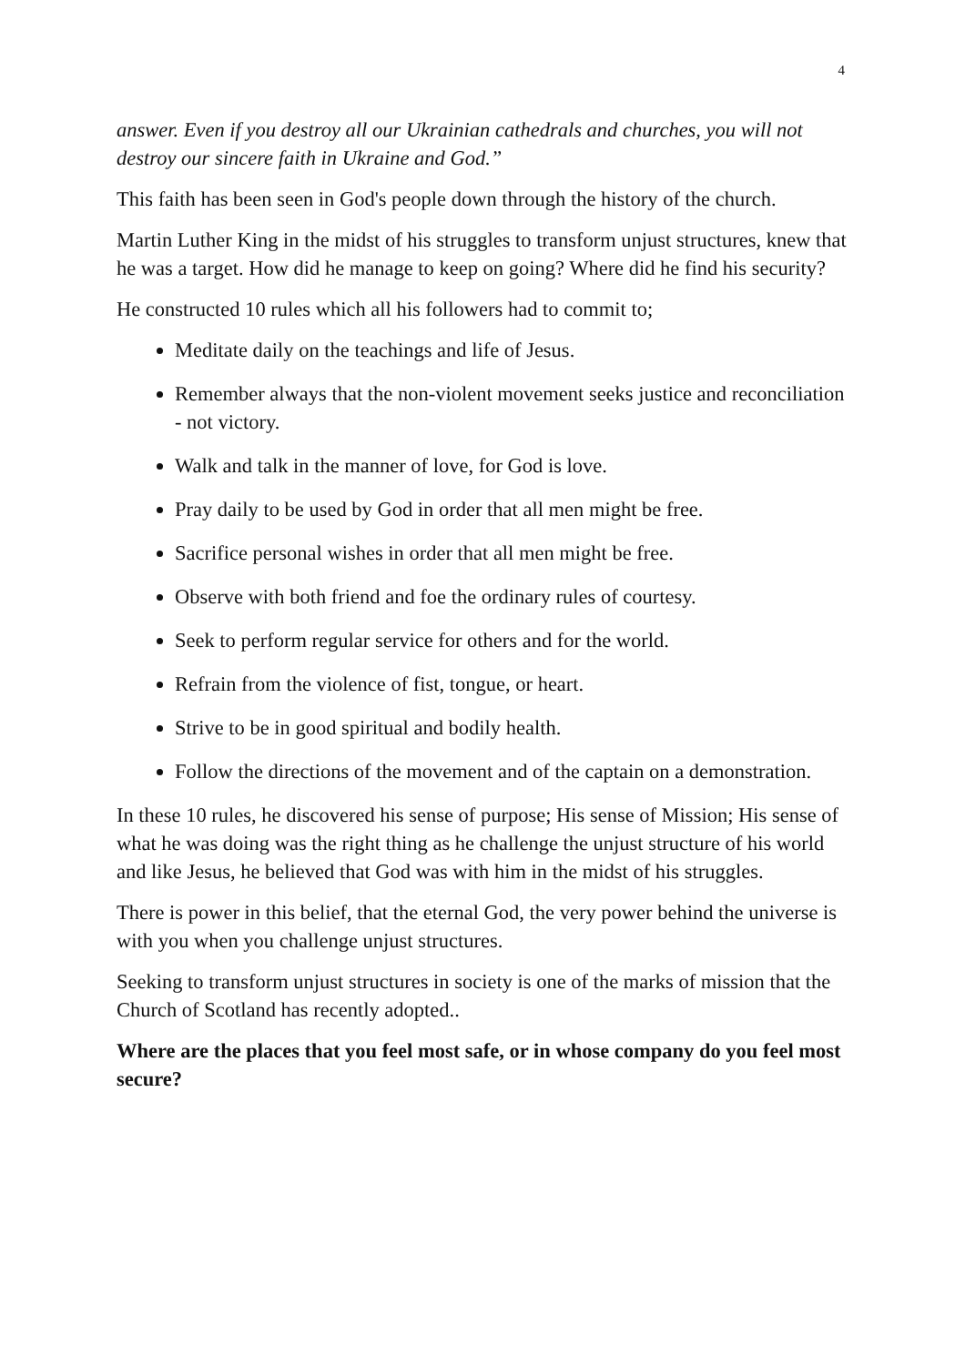4
answer. Even if you destroy all our Ukrainian cathedrals and churches, you will not destroy our sincere faith in Ukraine and God.”
This faith has been seen in God's people down through the history of the church.
Martin Luther King in the midst of his struggles to transform unjust structures, knew that he was a target. How did he manage to keep on going? Where did he find his security?
He constructed 10 rules which all his followers had to commit to;
Meditate daily on the teachings and life of Jesus.
Remember always that the non-violent movement seeks justice and reconciliation - not victory.
Walk and talk in the manner of love, for God is love.
Pray daily to be used by God in order that all men might be free.
Sacrifice personal wishes in order that all men might be free.
Observe with both friend and foe the ordinary rules of courtesy.
Seek to perform regular service for others and for the world.
Refrain from the violence of fist, tongue, or heart.
Strive to be in good spiritual and bodily health.
Follow the directions of the movement and of the captain on a demonstration.
In these 10 rules, he discovered his sense of purpose; His sense of Mission; His sense of what he was doing was the right thing as he challenge the unjust structure of his world and like Jesus, he believed that God was with him in the midst of his struggles.
There is power in this belief, that the eternal God, the very power behind the universe is with you when you challenge unjust structures.
Seeking to transform unjust structures in society is one of the marks of mission that the Church of Scotland has recently adopted..
Where are the places that you feel most safe, or in whose company do you feel most secure?